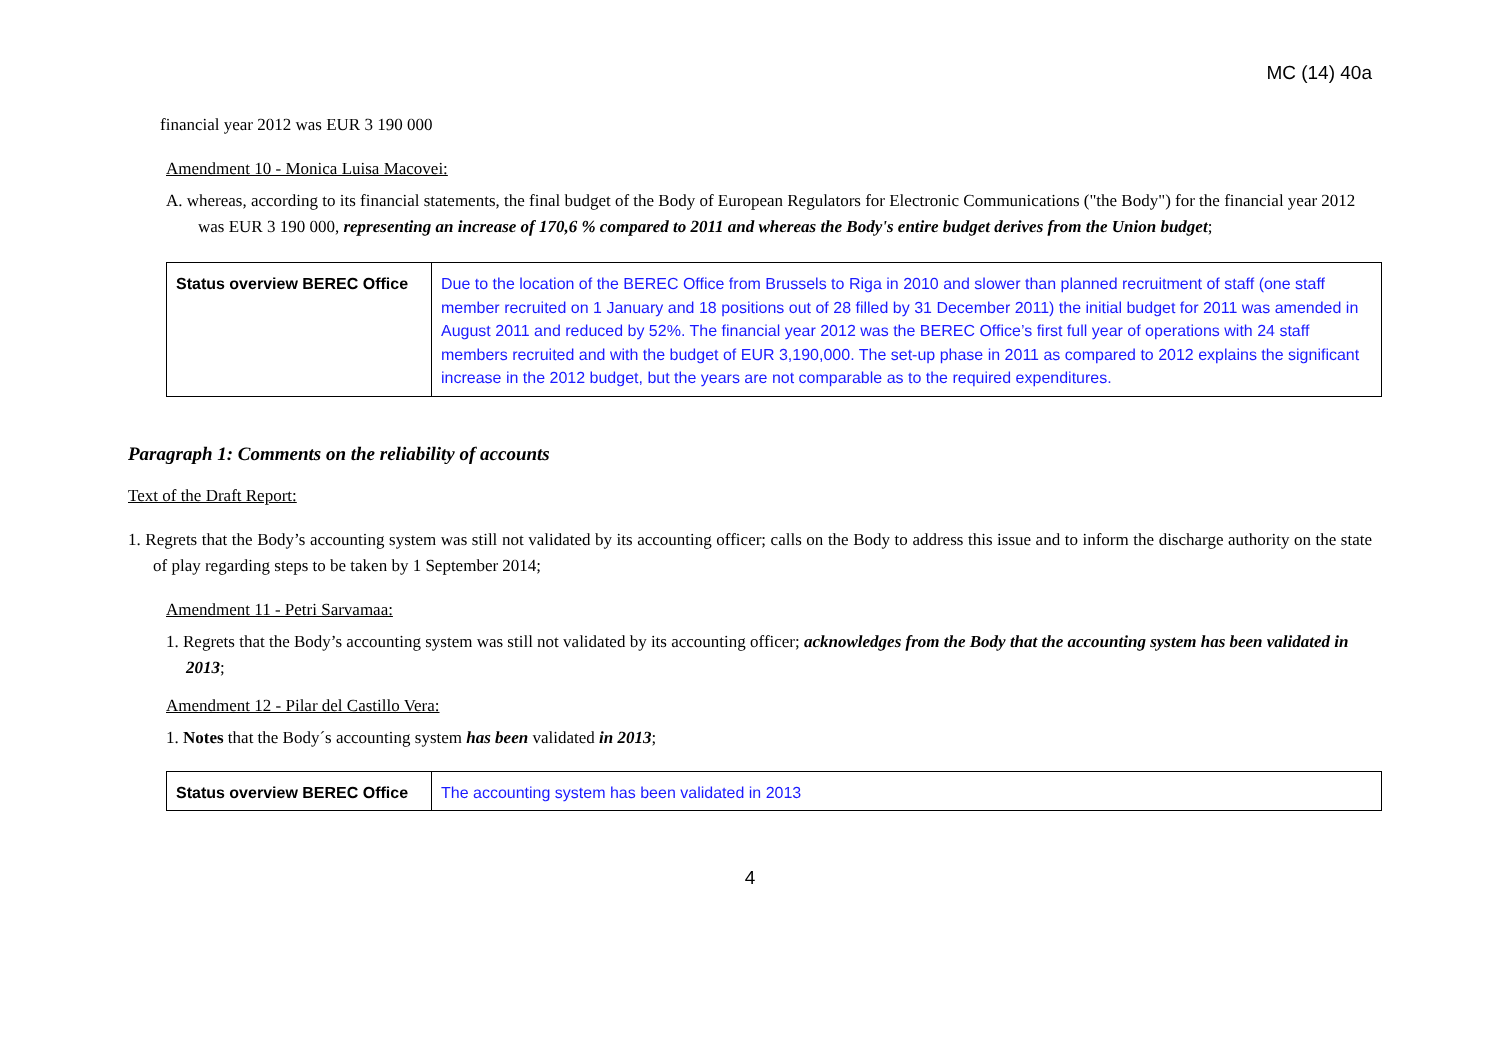MC (14) 40a
financial year 2012 was EUR 3 190 000
Amendment 10 - Monica Luisa Macovei:
A. whereas, according to its financial statements, the final budget of the Body of European Regulators for Electronic Communications ("the Body") for the financial year 2012 was EUR 3 190 000, representing an increase of 170,6 % compared to 2011 and whereas the Body's entire budget derives from the Union budget;
| Status overview BEREC Office | Due to the location of the BEREC Office from Brussels to Riga in 2010 and slower than planned recruitment of staff (one staff member recruited on 1 January and 18 positions out of 28 filled by 31 December 2011) the initial budget for 2011 was amended in August 2011 and reduced by 52%. The financial year 2012 was the BEREC Office’s first full year of operations with 24 staff members recruited and with the budget of EUR 3,190,000. The set-up phase in 2011 as compared to 2012 explains the significant increase in the 2012 budget, but the years are not comparable as to the required expenditures. |
Paragraph 1: Comments on the reliability of accounts
Text of the Draft Report:
1. Regrets that the Body’s accounting system was still not validated by its accounting officer; calls on the Body to address this issue and to inform the discharge authority on the state of play regarding steps to be taken by 1 September 2014;
Amendment 11 - Petri Sarvamaa:
1. Regrets that the Body’s accounting system was still not validated by its accounting officer; acknowledges from the Body that the accounting system has been validated in 2013;
Amendment 12 - Pilar del Castillo Vera:
1. Notes that the Body´s accounting system has been validated in 2013;
| Status overview BEREC Office | The accounting system has been validated in 2013 |
4